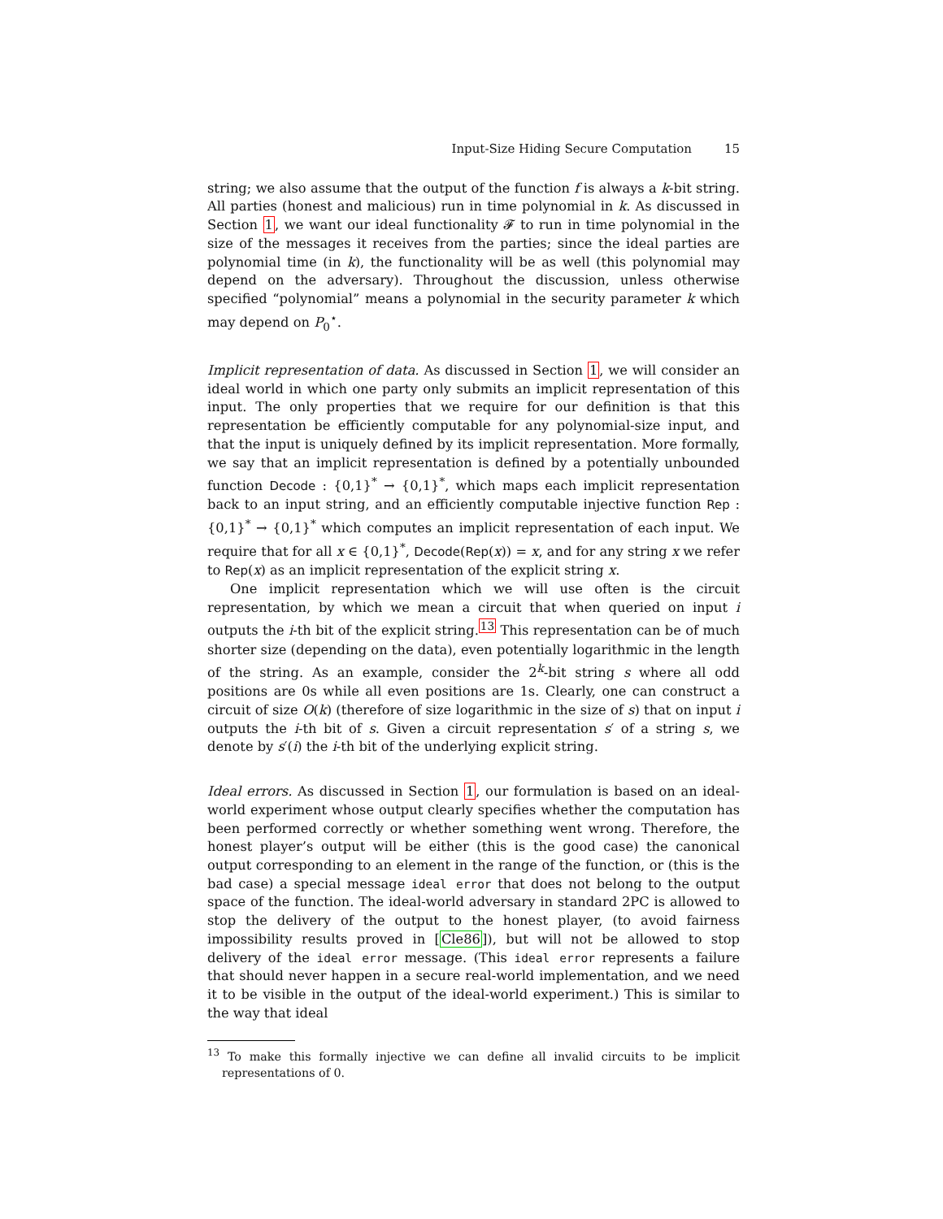Input-Size Hiding Secure Computation 15
string; we also assume that the output of the function f is always a k-bit string. All parties (honest and malicious) run in time polynomial in k. As discussed in Section 1, we want our ideal functionality 𝓕 to run in time polynomial in the size of the messages it receives from the parties; since the ideal parties are polynomial time (in k), the functionality will be as well (this polynomial may depend on the adversary). Throughout the discussion, unless otherwise specified “polynomial” means a polynomial in the security parameter k which may depend on P<sub>0</sub><sup>⋆</sup>.
Implicit representation of data. As discussed in Section 1, we will consider an ideal world in which one party only submits an implicit representation of this input. The only properties that we require for our definition is that this representation be efficiently computable for any polynomial-size input, and that the input is uniquely defined by its implicit representation. More formally, we say that an implicit representation is defined by a potentially unbounded function Decode : {0,1}<sup>*</sup> → {0,1}<sup>*</sup>, which maps each implicit representation back to an input string, and an efficiently computable injective function Rep : {0,1}<sup>*</sup> → {0,1}<sup>*</sup> which computes an implicit representation of each input. We require that for all x ∈ {0,1}<sup>*</sup>, Decode(Rep(x)) = x, and for any string x we refer to Rep(x) as an implicit representation of the explicit string x.
One implicit representation which we will use often is the circuit representation, by which we mean a circuit that when queried on input i outputs the i-th bit of the explicit string.<sup>13</sup> This representation can be of much shorter size (depending on the data), even potentially logarithmic in the length of the string. As an example, consider the 2<sup>k</sup>-bit string s where all odd positions are 0s while all even positions are 1s. Clearly, one can construct a circuit of size O(k) (therefore of size logarithmic in the size of s) that on input i outputs the i-th bit of s. Given a circuit representation s′ of a string s, we denote by s′(i) the i-th bit of the underlying explicit string.
Ideal errors. As discussed in Section 1, our formulation is based on an ideal-world experiment whose output clearly specifies whether the computation has been performed correctly or whether something went wrong. Therefore, the honest player’s output will be either (this is the good case) the canonical output corresponding to an element in the range of the function, or (this is the bad case) a special message ideal error that does not belong to the output space of the function. The ideal-world adversary in standard 2PC is allowed to stop the delivery of the output to the honest player, (to avoid fairness impossibility results proved in [Cle86]), but will not be allowed to stop delivery of the ideal error message. (This ideal error represents a failure that should never happen in a secure real-world implementation, and we need it to be visible in the output of the ideal-world experiment.) This is similar to the way that ideal
<sup>13</sup> To make this formally injective we can define all invalid circuits to be implicit representations of 0.